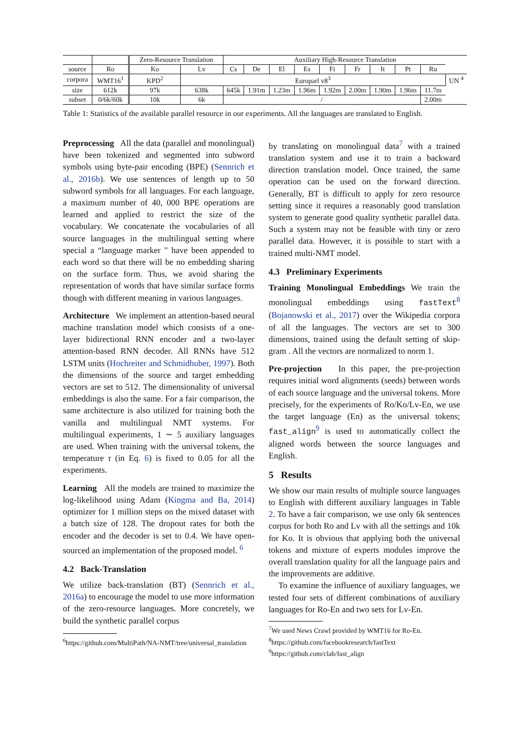| | | Zero-Resource Translation | | Auxiliary High-Resource Translation | | | | | | | | | |
| --- | --- | --- | --- | --- | --- | --- | --- | --- | --- | --- | --- | --- | --- |
| source | Ro | Ko | Lv | Cs | De | El | Es | Fi | Fr | It | Pt | Ru | |
| corpora | WMT16<sup>1</sup> | KPD<sup>2</sup> | Europarl v8<sup>3</sup> | | | | | | | | | | UN <sup>4</sup> |
| size | 612k | 97k | 638k | 645k | 1.91m | 1.23m | 1.96m | 1.92m | 2.00m | 1.90m | 1.96m | 11.7m | |
| subset | 0/6k/60k | 10k | 6k | / | | | | | | | | 2.00m | |
Table 1: Statistics of the available parallel resource in our experiments. All the languages are translated to English.
Preprocessing All the data (parallel and monolingual) have been tokenized and segmented into subword symbols using byte-pair encoding (BPE) (Sennrich et al., 2016b). We use sentences of length up to 50 subword symbols for all languages. For each language, a maximum number of 40, 000 BPE operations are learned and applied to restrict the size of the vocabulary. We concatenate the vocabularies of all source languages in the multilingual setting where special a “language marker " have been appended to each word so that there will be no embedding sharing on the surface form. Thus, we avoid sharing the representation of words that have similar surface forms though with different meaning in various languages.
Architecture We implement an attention-based neural machine translation model which consists of a one-layer bidirectional RNN encoder and a two-layer attention-based RNN decoder. All RNNs have 512 LSTM units (Hochreiter and Schmidhuber, 1997). Both the dimensions of the source and target embedding vectors are set to 512. The dimensionality of universal embeddings is also the same. For a fair comparison, the same architecture is also utilized for training both the vanilla and multilingual NMT systems. For multilingual experiments, 1 ∼ 5 auxiliary languages are used. When training with the universal tokens, the temperature τ (in Eq. 6) is fixed to 0.05 for all the experiments.
Learning All the models are trained to maximize the log-likelihood using Adam (Kingma and Ba, 2014) optimizer for 1 million steps on the mixed dataset with a batch size of 128. The dropout rates for both the encoder and the decoder is set to 0.4. We have open-sourced an implementation of the proposed model. <sup>6</sup>
4.2 Back-Translation
We utilize back-translation (BT) (Sennrich et al., 2016a) to encourage the model to use more information of the zero-resource languages. More concretely, we build the synthetic parallel corpus
<sup>6</sup> https://github.com/MultiPath/NA-NMT/tree/universal_translation
by translating on monolingual data<sup>7</sup> with a trained translation system and use it to train a backward direction translation model. Once trained, the same operation can be used on the forward direction. Generally, BT is difficult to apply for zero resource setting since it requires a reasonably good translation system to generate good quality synthetic parallel data. Such a system may not be feasible with tiny or zero parallel data. However, it is possible to start with a trained multi-NMT model.
4.3 Preliminary Experiments
Training Monolingual Embeddings We train the monolingual embeddings using fastText<sup>8</sup> (Bojanowski et al., 2017) over the Wikipedia corpora of all the languages. The vectors are set to 300 dimensions, trained using the default setting of skip-gram . All the vectors are normalized to norm 1.
Pre-projection In this paper, the pre-projection requires initial word alignments (seeds) between words of each source language and the universal tokens. More precisely, for the experiments of Ro/Ko/Lv-En, we use the target language (En) as the universal tokens; fast_align<sup>9</sup> is used to automatically collect the aligned words between the source languages and English.
5 Results
We show our main results of multiple source languages to English with different auxiliary languages in Table 2. To have a fair comparison, we use only 6k sentences corpus for both Ro and Lv with all the settings and 10k for Ko. It is obvious that applying both the universal tokens and mixture of experts modules improve the overall translation quality for all the language pairs and the improvements are additive.
To examine the influence of auxiliary languages, we tested four sets of different combinations of auxiliary languages for Ro-En and two sets for Lv-En.
<sup>7</sup> We used News Crawl provided by WMT16 for Ro-En.
<sup>8</sup> https://github.com/facebookresearch/fastText
<sup>9</sup> https://github.com/clab/fast_align